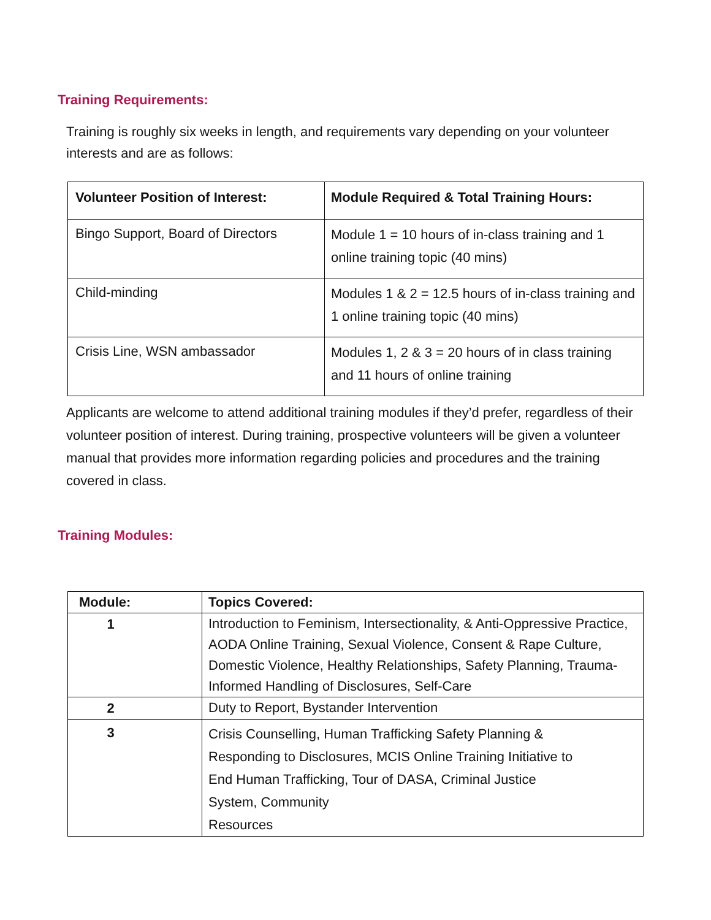Training Requirements:
Training is roughly six weeks in length, and requirements vary depending on your volunteer interests and are as follows:
| Volunteer Position of Interest: | Module Required & Total Training Hours: |
| --- | --- |
| Bingo Support, Board of Directors | Module 1 = 10 hours of in-class training and 1 online training topic (40 mins) |
| Child-minding | Modules 1 & 2 = 12.5 hours of in-class training and 1 online training topic (40 mins) |
| Crisis Line, WSN ambassador | Modules 1, 2 & 3 = 20 hours of in class training and 11 hours of online training |
Applicants are welcome to attend additional training modules if they’d prefer, regardless of their volunteer position of interest. During training, prospective volunteers will be given a volunteer manual that provides more information regarding policies and procedures and the training covered in class.
Training Modules:
| Module: | Topics Covered: |
| --- | --- |
| 1 | Introduction to Feminism, Intersectionality, & Anti-Oppressive Practice, AODA Online Training, Sexual Violence, Consent & Rape Culture, Domestic Violence, Healthy Relationships, Safety Planning, Trauma-Informed Handling of Disclosures, Self-Care |
| 2 | Duty to Report, Bystander Intervention |
| 3 | Crisis Counselling, Human Trafficking Safety Planning & Responding to Disclosures, MCIS Online Training Initiative to End Human Trafficking, Tour of DASA, Criminal Justice System, Community Resources |